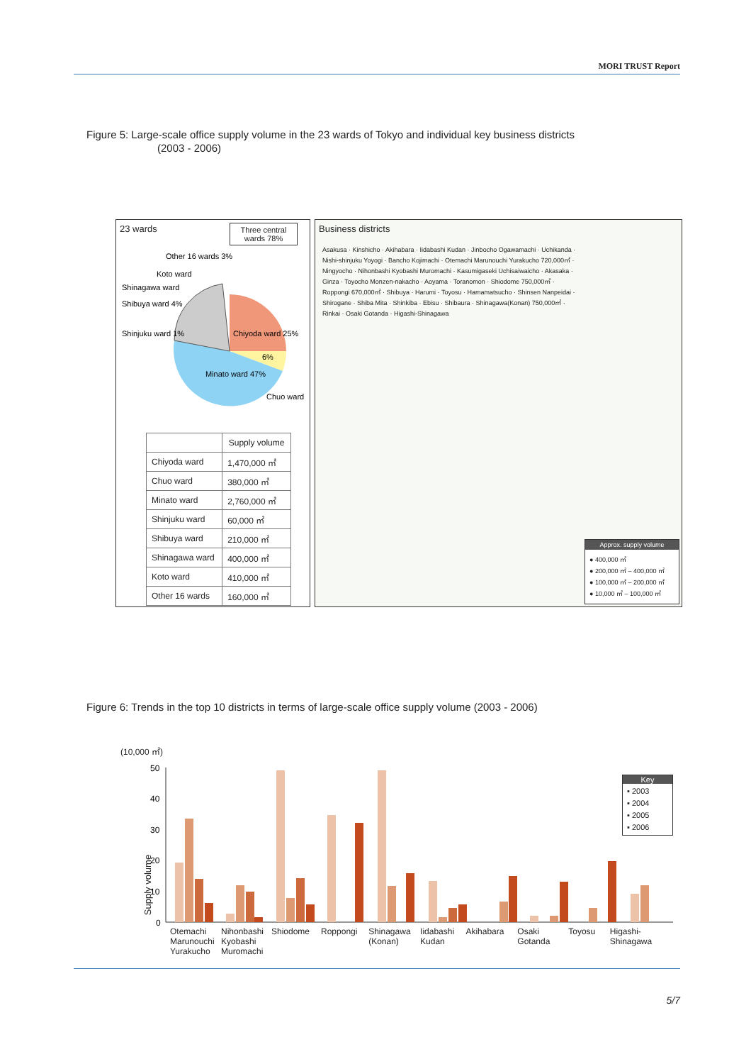MORI TRUST Report
Figure 5: Large-scale office supply volume in the 23 wards of Tokyo and individual key business districts
(2003 - 2006)
23 wards
Three central wards 78%
Other 16 wards 3%
Koto ward
Shinagawa ward
Shibuya ward 4%
Shinjuku ward 1%
Chiyoda ward 25%
6%
Minato ward 47%
Chuo ward
| | Supply volume |
| --- | --- |
| Chiyoda ward | 1,470,000 ㎡ |
| Chuo ward | 380,000 ㎡ |
| Minato ward | 2,760,000 ㎡ |
| Shinjuku ward | 60,000 ㎡ |
| Shibuya ward | 210,000 ㎡ |
| Shinagawa ward | 400,000 ㎡ |
| Koto ward | 410,000 ㎡ |
| Other 16 wards | 160,000 ㎡ |
Business districts
Asakusa · Kinshicho · Akihabara · Iidabashi Kudan · Jinbocho Ogawamachi · Uchikanda · Nishi-shinjuku Yoyogi · Bancho Kojimachi · Otemachi Marunouchi Yurakucho 720,000㎡ · Ningyocho · Nihonbashi Kyobashi Muromachi · Kasumigaseki Uchisaiwaicho · Akasaka · Ginza · Toyocho Monzen-nakacho · Aoyama · Toranomon · Shiodome 750,000㎡ · Roppongi 670,000㎡ · Shibuya · Harumi · Toyosu · Hamamatsucho · Shinsen Nanpeidai · Shirogane · Shiba Mita · Shinkiba · Ebisu · Shibaura · Shinagawa(Konan) 750,000㎡ · Rinkai · Osaki Gotanda · Higashi-Shinagawa
Approx. supply volume
● 400,000 ㎡
● 200,000 ㎡ – 400,000 ㎡
● 100,000 ㎡ – 200,000 ㎡
● 10,000 ㎡ – 100,000 ㎡
Figure 6: Trends in the top 10 districts in terms of large-scale office supply volume (2003 - 2006)
(10,000 ㎡)
Supply volume
50
40
30
20
10
0
Key
▪ 2003
▪ 2004
▪ 2005
▪ 2006
Otemachi Marunouchi Yurakucho Nihonbashi Kyobashi Muromachi Shiodome Roppongi Shinagawa (Konan) Iidabashi Kudan Akihabara Osaki Gotanda Toyosu Higashi-Shinagawa
5/7